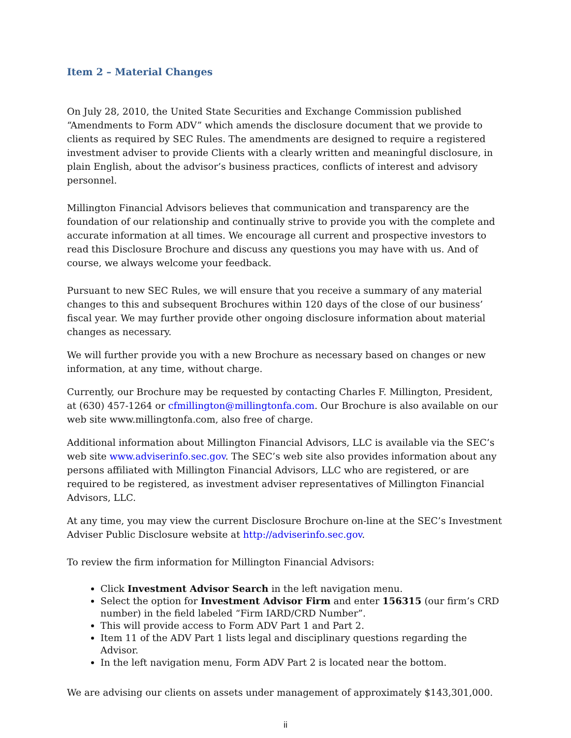Item 2 – Material Changes
On July 28, 2010, the United State Securities and Exchange Commission published “Amendments to Form ADV” which amends the disclosure document that we provide to clients as required by SEC Rules. The amendments are designed to require a registered investment adviser to provide Clients with a clearly written and meaningful disclosure, in plain English, about the advisor’s business practices, conflicts of interest and advisory personnel.
Millington Financial Advisors believes that communication and transparency are the foundation of our relationship and continually strive to provide you with the complete and accurate information at all times. We encourage all current and prospective investors to read this Disclosure Brochure and discuss any questions you may have with us. And of course, we always welcome your feedback.
Pursuant to new SEC Rules, we will ensure that you receive a summary of any material changes to this and subsequent Brochures within 120 days of the close of our business’ fiscal year. We may further provide other ongoing disclosure information about material changes as necessary.
We will further provide you with a new Brochure as necessary based on changes or new information, at any time, without charge.
Currently, our Brochure may be requested by contacting Charles F. Millington, President, at (630) 457-1264 or cfmillington@millingtonfa.com. Our Brochure is also available on our web site www.millingtonfa.com, also free of charge.
Additional information about Millington Financial Advisors, LLC is available via the SEC’s web site www.adviserinfo.sec.gov. The SEC’s web site also provides information about any persons affiliated with Millington Financial Advisors, LLC who are registered, or are required to be registered, as investment adviser representatives of Millington Financial Advisors, LLC.
At any time, you may view the current Disclosure Brochure on-line at the SEC’s Investment Adviser Public Disclosure website at http://adviserinfo.sec.gov.
To review the firm information for Millington Financial Advisors:
Click Investment Advisor Search in the left navigation menu.
Select the option for Investment Advisor Firm and enter 156315 (our firm’s CRD number) in the field labeled “Firm IARD/CRD Number”.
This will provide access to Form ADV Part 1 and Part 2.
Item 11 of the ADV Part 1 lists legal and disciplinary questions regarding the Advisor.
In the left navigation menu, Form ADV Part 2 is located near the bottom.
We are advising our clients on assets under management of approximately $143,301,000.
ii